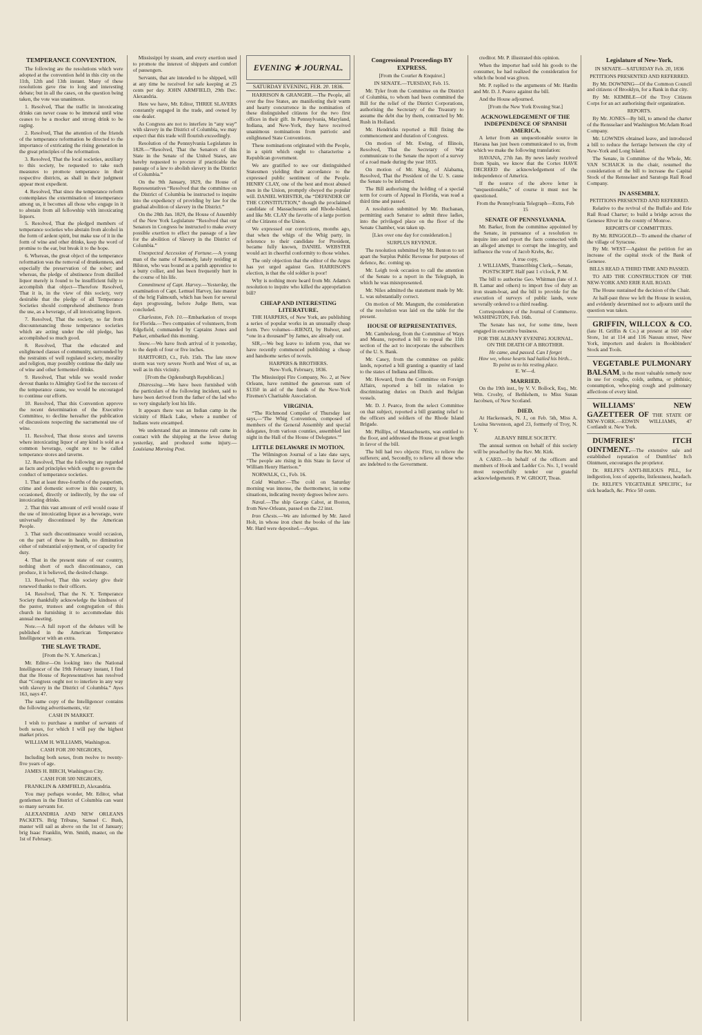TEMPERANCE CONVENTION.
The following are the resolutions which were adopted at the convention held in this city on the 11th, 12th and 13th instant. Many of these resolutions gave rise to long and interesting debate; but in all the cases, on the question being taken, the vote was unanimous.
1. Resolved, That the traffic in intoxicating drinks can never cease to be immoral until wine ceases to be a mocker and strong drink to be raging.
2. Resolved, That the attention of the friends of the temperance reformation be directed to the importance of extricating the rising generation in the great principles of the reformation.
3. Resolved, That the local societies, auxiliary to this society, be requested to take such measures to promote temperance in their respective districts, as shall in their judgment appear most expedient.
4. Resolved, That since the temperance reform contemplates the extermination of intemperance among us, it becomes all those who engage in it to abstain from all fellowship with intoxicating liquors.
5. Resolved, That the pledged members of temperance societies who abstain from alcohol in the form of ardent spirit, but make use of it in the form of wine and other drinks, keep the word of promise to the ear, but break it to the hope.
6. Whereas, the great object of the temperance reformation was the removal of drunkenness, and especially the preservation of the sober; and whereas, the pledge of abstinence from distilled liquor merely is found to be insufficient fully to accomplish that object—Therefore Resolved, That it is, in the view of this society, very desirable that the pledge of all Temperance Societies should comprehend abstinence from the use, as a beverage, of all intoxicating liquors.
7. Resolved, That the society, so far from discountenancing those temperance societies which are acting under the old pledge, has accomplished so much good.
8. Resolved, That the educated and enlightened classes of community, surrounded by the restraints of well regulated society, morality and religion, may possibly continue the daily use of wine and other fermented drinks.
9. Resolved, That while we would render devout thanks to Almighty God for the success of the temperance cause, we would be encouraged to continue our efforts.
10. Resolved, That this Convention approve the recent determination of the Executive Committee, to decline hereafter the publication of discussions respecting the sacramental use of wine.
11. Resolved, That those stores and taverns where intoxicating liquor of any kind is sold as a common beverage, ought not to be called temperance stores and taverns.
12. Resolved, That the following are regarded as facts and principles which ought to govern the conduct of temperance societies.
1. That at least three-fourths of the pauperism, crime and domestic sorrow in this country, is occasioned, directly or indirectly, by the use of intoxicating drinks.
2. That this vast amount of evil would cease if the use of intoxicating liquor as a beverage, were universally discontinued by the American People.
3. That such discontinuance would occasion, on the part of those in health, no diminution either of substantial enjoyment, or of capacity for duty.
4. That in the present state of our country, nothing short of such discontinuance, can produce, it is believed, the desired change.
13. Resolved, That this society give their renewed thanks to their officers.
14. Resolved, That the N. Y. Temperance Society thankfully acknowledge the kindness of the pastor, trustees and congregation of this church in furnishing it to accommodate this annual meeting.
Note.—A full report of the debates will be published in the American Temperance Intelligencer with an extra.
THE SLAVE TRADE.
[From the N. Y. American.]
Mr. Editor—On looking into the National Intelligencer of the 19th February instant, I find that the House of Representatives has resolved that “Congress ought not to interfere in any way with slavery in the District of Columbia.” Ayes 163, nays 47.
The same copy of the Intelligencer contains the following advertisements, viz:
CASH IN MARKET.
I wish to purchase a number of servants of both sexes, for which I will pay the highest market prices.
WILLIAM H. WILLIAMS, Washington.
CASH FOR 200 NEGROES,
Including both sexes, from twelve to twenty-five years of age.
JAMES H. BIRCH, Washington City.
CASH FOR 500 NEGROES,
FRANKLIN & ARMFIELD, Alexandria.
You may perhaps wonder, Mr. Editor, what gentlemen in the District of Columbia can want so many servants for.
ALEXANDRIA AND NEW ORLEANS PACKETS. Brig Tribune, Samuel C. Bush, master will sail as above on the 1st of January; brig Isaac Franklin, Wm. Smith, master, on the 1st of February.
Mississippi by steam, and every exertion used to promote the interest of shippers and comfort of passengers.
Servants, that are intended to be shipped, will at any time be received for safe keeping at 25 cents per day. JOHN ARMFIELD, 29th Dec. Alexandria.
Here we have, Mr. Editor, THREE SLAVERS constantly engaged in the trade, and owned by one dealer.
As Congress are not to interfere in “any way” with slavery in the District of Columbia, we may expect that this trade will flourish exceedingly.
Resolution of the Pennsylvania Legislature in 1828.—“Resolved, That the Senators of this State in the Senate of the United States, are hereby requested to procure if practicable the passage of a law to abolish slavery in the District of Columbia.”
On the 9th January, 1829, the House of Representatives “Resolved that the committee on the District of Columbia be instructed to inquire into the expediency of providing by law for the gradual abolition of slavery in the District.”
On the 28th Jan. 1829, the House of Assembly of the New York Legislature “Resolved that our Senators in Congress be instructed to make every possible exertion to effect the passage of a law for the abolition of Slavery in the District of Columbia.”
Unexpected Accession of Fortune.—A young man of the name of Kennedy, lately residing at Bilston, who was bound as a parish apprentice to a butty collier, and has been frequently hurt in the course of his life.
Commitment of Capt. Harvey.—Yesterday, the examination of Capt. Lemuel Harvey, late master of the brig Falmouth, which has been for several days progressing, before Judge Betts, was concluded.
Charleston, Feb. 10.—Embarkation of troops for Florida.—Two companies of volunteers, from Edgefield, commanded by Captains Jones and Parker, embarked this morning.
Snow.—We have fresh arrival of it yesterday, to the depth of four or five inches.
HARTFORD, Ct., Feb. 15th. The late snow storm was very severe North and West of us, as well as in this vicinity.
[From the Ogdensburgh Republican.]
Distressing.—We have been furnished with the particulars of the following incident, said to have been derived from the father of the lad who so very singularly lost his life.
It appears there was an Indian camp in the vicinity of Black Lake, where a number of Indians were encamped.
We understand that an immense raft came in contact with the shipping at the levee during yesterday, and produced some injury.—Louisiana Morning Post.
EVENING ★ JOURNAL.
SATURDAY EVENING, FEB. 20. 1836.
HARRISON & GRANGER.—The People, all over the free States, are manifesting their warm and hearty concurrence in the nomination of these distinguished citizens for the two first offices in their gift. In Pennsylvania, Maryland, Indiana, and New-York, they have received unanimous nominations from patriotic and enlightened State Conventions.
These nominations originated with the People, in a spirit which ought to characterise a Republican government.
We are gratified to see our distinguished Statesmen yielding their accordance to the expressed public sentiment of the People. HENRY CLAY, one of the best and most abused men in the Union, promptly obeyed the popular will. DANIEL WEBSTER, the “DEFENDER OF THE CONSTITUTION,” though the proclaimed candidate of Massachusetts and Rhode-Island, and like Mr. CLAY the favorite of a large portion of the Citizens of the Union.
We expressed our convictions, months ago, that when the whigs of the Whig party, in reference to their candidate for President, became fully known, DANIEL WEBSTER would act in cheerful conformity to those wishes.
The only objection that the editor of the Argus has yet urged against Gen. HARRISON'S election, is that the old soldier is poor!
Why is nothing more heard from Mr. Adams's resolution to inquire who killed the appropriation bill?
CHEAP AND INTERESTING LITERATURE.
THE HARPERS, of New York, are publishing a series of popular works in an unusually cheap form. Two volumes—RIENZI, by Bulwer, and “one in a thousand” by James, are already out.
SIR,—We beg leave to inform you, that we have recently commenced publishing a cheap and handsome series of novels.
HARPERS & BROTHERS.
New-York, February, 1836.
The Mississippi Fire Company, No. 2, at New Orleans, have remitted the generous sum of $1350 in aid of the funds of the New-York Firemen's Charitable Association.
VIRGINIA.
“The Richmond Compiler of Thursday last says,—‘The Whig Convention, composed of members of the General Assembly and special delegates, from various counties, assembled last night in the Hall of the House of Delegates.’”
LITTLE DELAWARE IN MOTION.
The Wilmington Journal of a late date says, “The people are rising in this State in favor of William Henry Harrison.”
NORWALK, Ct., Feb. 16.
Cold Weather.—The cold on Saturday morning was intense, the thermometer, in some situations, indicating twenty degrees below zero.
Naval.—The ship George Cabot, at Boston, from New-Orleans, passed on the 22 inst.
Iron Chests.—We are informed by Mr. Jared Holt, in whose iron chest the books of the late Mr. Hard were deposited.—Argus.
Congressional Proceedings BY EXPRESS.
[From the Courier & Enquirer.]
IN SENATE.—TUESDAY, Feb. 15.
Mr. Tyler from the Committee on the District of Columbia, to whom had been committed the Bill for the relief of the District Corporations, authorising the Secretary of the Treasury to assume the debt due by them, contracted by Mr. Rush in Holland.
Mr. Hendricks reported a Bill fixing the commencement and duration of Congress.
On motion of Mr. Ewing, of Illinois, Resolved, That the Secretary of War communicate to the Senate the report of a survey of a road made during the year 1835.
On motion of Mr. King, of Alabama, Resolved, That the President of the U. S. cause the Senate to be informed.
The Bill authorising the holding of a special term for courts of Appeal in Florida, was read a third time and passed.
A resolution submitted by Mr. Buchanan, permitting each Senator to admit three ladies, into the privileged place on the floor of the Senate Chamber, was taken up.
[Lies over one day for consideration.]
SURPLUS REVENUE.
The resolution submitted by Mr. Benton to set apart the Surplus Public Revenue for purposes of defence, &c. coming up.
Mr. Leigh took occasion to call the attention of the Senate to a report in the Telegraph, in which he was misrepresented.
Mr. Niles admitted the statement made by Mr. L. was substantially correct.
On motion of Mr. Mangum, the consideration of the resolution was laid on the table for the present.
HOUSE OF REPRESENTATIVES.
Mr. Cambreleng, from the Committee of Ways and Means, reported a bill to repeal the 11th section of the act to incorporate the subscribers of the U. S. Bank.
Mr. Casey, from the committee on public lands, reported a bill granting a quantity of land to the states of Indiana and Illinois.
Mr. Howard, from the Committee on Foreign Affairs, reported a bill in relation to discriminating duties on Dutch and Belgian vessels.
Mr. D. J. Pearce, from the select Committee on that subject, reported a bill granting relief to the officers and soldiers of the Rhode Island Brigade.
Mr. Phillips, of Massachusetts, was entitled to the floor, and addressed the House at great length in favor of the bill.
The bill had two objects: First, to relieve the sufferers; and, Secondly, to relieve all those who are indebted to the Government.
creditor. Mr. P. illustrated this opinion.
When the importer had sold his goods to the consumer, he had realized the consideration for which the bond was given.
Mr. P. replied to the arguments of Mr. Hardin and Mr. D. J. Pearce against the bill.
And the House adjourned.
[From the New York Evening Star.]
ACKNOWLEDGEMENT OF THE INDEPENDENCE OF SPANISH AMERICA.
A letter from an unquestionable source in Havana has just been communicated to us, from which we make the following translation:
HAVANA, 27th Jan. By news lately received from Spain, we know that the Cortes HAVE DECREED the acknowledgement of the independence of America.
If the source of the above letter is “unquestionable,” of course it must not be questioned.
From the Pennsylvania Telegraph—Extra, Feb 15
SENATE OF PENNSYLVANIA.
Mr. Barker, from the committee appointed by the Senate, in pursuance of a resolution to inquire into and report the facts connected with an alleged attempt to corrupt the integrity, and influence the vote of Jacob Krebs, &c.
A true copy,
J. WILLIAMS, Transcribing Clerk,—Senate, POSTSCRIPT. Half past 1 o'clock, P. M.
The bill to authorise Geo. Whitman (late of J. B. Lamar and others) to import free of duty an iron steam-boat, and the bill to provide for the execution of surveys of public lands, were severally ordered to a third reading.
Correspondence of the Journal of Commerce. WASHINGTON, Feb. 16th.
The Senate has not, for some time, been engaged in executive business.
FOR THE ALBANY EVENING JOURNAL.
ON THE DEATH OF A BROTHER.
He came, and passed. Can I forget
How we, whose hearts had hailed his birth...
To point us to his resting place.
E. W—d.
MARRIED.
On the 19th inst., by V. V. Bollock, Esq., Mr. Wm. Crosby, of Bethlehem, to Miss Susan Jacobsen, of New Scotland.
DIED.
At Hackensack, N. J., on Feb. 5th, Miss A. Louisa Stevenson, aged 23, formerly of Troy, N. Y.
ALBANY BIBLE SOCIETY.
The annual sermon on behalf of this society will be preached by the Rev. Mr. Kirk.
A CARD.—In behalf of the officers and members of Hook and Ladder Co. No. 1, I would most respectfully tender our grateful acknowledgements. P. W. GROOT, Treas.
Legislature of New-York.
IN SENATE—SATURDAY Feb. 20, 1836
PETITIONS PRESENTED AND REFERRED.
By Mr. DOWNING—Of the Common Council and citizens of Brooklyn, for a Bank in that city.
By Mr. KEMBLE—Of the Troy Citizens Corps for an act authorising their organization.
REPORTS.
By Mr. JONES—By bill, to amend the charter of the Rensselaer and Washington McAdam Road Company.
Mr. LOWNDS obtained leave, and introduced a bill to reduce the ferriage between the city of New-York and Long Island.
The Senate, in Committee of the Whole, Mr. VAN SCHAICK in the chair, resumed the consideration of the bill to increase the Capital Stock of the Rensselaer and Saratoga Rail Road Company.
IN ASSEMBLY.
PETITIONS PRESENTED AND REFERRED.
Relative to the revival of the Buffalo and Erie Rail Road Charter; to build a bridge across the Genesee River in the county of Monroe.
REPORTS OF COMMITTEES.
By Mr. RINGGOLD—To amend the charter of the village of Syracuse.
By Mr. WEST—Against the petition for an increase of the capital stock of the Bank of Genesee.
BILLS READ A THIRD TIME AND PASSED.
TO AID THE CONSTRUCTION OF THE NEW-YORK AND ERIE RAIL ROAD.
The House sustained the decision of the Chair.
At half-past three we left the House in session, and evidently determined not to adjourn until the question was taken.
GRIFFIN, WILLCOX & CO. (late H. Griffin & Co.) at present at 160 other Store, 1st at 114 and 116 Nassau street, New York, importers and dealers in Bookbinders' Stock and Tools.
VEGETABLE PULMONARY BALSAM, is the most valuable remedy now in use for coughs, colds, asthma, or phthisic, consumption, whooping cough and pulmonary affections of every kind.
WILLIAMS' NEW GAZETTEER OF THE STATE OF NEW-YORK.—EDWIN WILLIAMS, 47 Cortlandt st. New York.
DUMFRIES' ITCH OINTMENT.—The extensive sale and established reputation of Dumfries' Itch Ointment, encourages the proprietor.
Dr. RELFE'S ANTI-BILIOUS PILL, for indigestion, loss of appetite, listlessness, headach.
Dr. RELFE'S VEGETABLE SPECIFIC, for sick headach, &c. Price 50 cents.